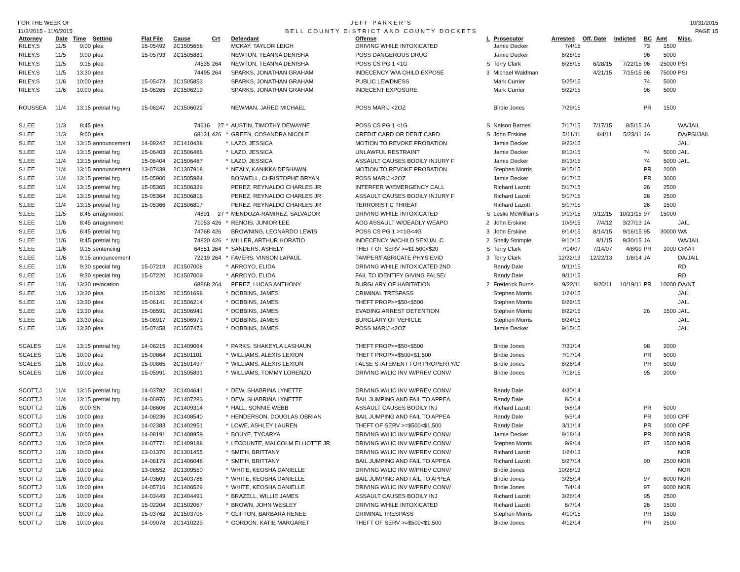FOR THE WEEK OF
11/2/2015 - 11/6/2015
JEFF PARKER'S
BELL COUNTY DISTRICT AND COUNTY DOCKETS
10/31/2015
PAGE 15
| Attorney | Date | Time | Setting | Flat File | Cause | Crt | | Defendant | Offense | L | Prosecutor | Arrested | Off. Date | Indicted | BC | Amt | Misc. |
| --- | --- | --- | --- | --- | --- | --- | --- | --- | --- | --- | --- | --- | --- | --- | --- | --- | --- |
| RILEY,S | 11/5 | 9:00 | plea | 15-05492 | 2C1505658 | | | MCKAY, TAYLOR LEIGH | DRIVING WHILE INTOXICATED | | Jamie Decker | 7/4/15 | | | 73 | 1500 | |
| RILEY,S | 11/5 | 9:00 | plea | 15-05793 | 2C1505881 | | | NEWTON, TEANNA DENISHA | POSS DANGEROUS DRUG | | Jamie Decker | 6/28/15 | | | 96 | 5000 | |
| RILEY,S | 11/5 | 9:15 | plea | | 74535 | 264 | | NEWTON, TEANNA DENISHA | POSS CS PG 1 <1G | S | Terry Clark | 6/28/15 | 6/28/15 | 7/22/15 | 96 | 25000 | PSI |
| RILEY,S | 11/5 | 13:30 | plea | | 74495 | 264 | | SPARKS, JONATHAN GRAHAM | INDECENCY W/A CHILD EXPOSE | 3 | Michael Waldman | | 4/21/15 | 7/15/15 | 96 | 75000 | PSI |
| RILEY,S | 11/6 | 10:00 | plea | 15-05473 | 2C1505853 | | | SPARKS, JONATHAN GRAHAM | PUBLIC LEWDNESS | | Mark Currier | 5/25/15 | | | 74 | 5000 | |
| RILEY,S | 11/6 | 10:00 | plea | 15-06265 | 2C1506219 | | | SPARKS, JONATHAN GRAHAM | INDECENT EXPOSURE | | Mark Currier | 5/22/15 | | | 96 | 5000 | |
| ROUSSEA | 11/4 | 13:15 | pretrial hrg | 15-06247 | 2C1506022 | | | NEWMAN, JARED MICHAEL | POSS MARIJ <2OZ | | Birdie Jones | 7/29/15 | | | PR | 1500 | |
| S.LEE | 11/3 | 8:45 | plea | | 74616 | 27 | * | AUSTIN, TIMOTHY DEWAYNE | POSS CS PG 1 <1G | S | Nelson Barnes | 7/17/15 | 7/17/15 | 8/5/15 | JA | | WA/JAIL |
| S.LEE | 11/3 | 9:00 | plea | | 68131 | 426 | * | GREEN, COSANDRA NICOLE | CREDIT CARD OR DEBIT CARD | S | John Erskine | 5/11/11 | 4/4/11 | 5/23/11 | JA | | DA/PSI/JAIL |
| S.LEE | 11/4 | 13:15 | announcement | 14-09242 | 2C1410438 | | * | LAZO, JESSICA | MOTION TO REVOKE PROBATION | | Jamie Decker | 9/23/15 | | | | | JAIL |
| S.LEE | 11/4 | 13:15 | pretrial hrg | 15-06403 | 2C1506486 | | * | LAZO, JESSICA | UNLAWFUL RESTRAINT | | Jamie Decker | 8/13/15 | | | 74 | 5000 | JAIL |
| S.LEE | 11/4 | 13:15 | pretrial hrg | 15-06404 | 2C1506487 | | * | LAZO, JESSICA | ASSAULT CAUSES BODILY INJURY F | | Jamie Decker | 8/13/15 | | | 74 | 5000 | JAIL |
| S.LEE | 11/4 | 13:15 | announcement | 13-07439 | 2C1307918 | | * | NEALY, KANIKKA DESHAWN | MOTION TO REVOKE PROBATION | | Stephen Morris | 9/15/15 | | | PR | 2000 | |
| S.LEE | 11/4 | 13:15 | pretrial hrg | 15-05900 | 2C1505984 | | | BOSWELL, CHRISTOPHE BRYAN | POSS MARIJ <2OZ | | Jamie Decker | 6/17/15 | | | PR | 3000 | |
| S.LEE | 11/4 | 13:15 | pretrial hrg | 15-05365 | 2C1506329 | | | PEREZ, REYNALDO CHARLES JR | INTERFER W/EMERGENCY CALL | | Richard Lazott | 5/17/15 | | | 26 | 2500 | |
| S.LEE | 11/4 | 13:15 | pretrial hrg | 15-05364 | 2C1506816 | | | PEREZ, REYNALDO CHARLES JR | ASSAULT CAUSES BODILY INJURY F | | Richard Lazott | 5/17/15 | | | 26 | 2500 | |
| S.LEE | 11/4 | 13:15 | pretrial hrg | 15-05366 | 2C1506817 | | | PEREZ, REYNALDO CHARLES JR | TERRORISTIC THREAT | | Richard Lazott | 5/17/15 | | | 26 | 1500 | |
| S.LEE | 11/5 | 8:45 | arraignment | | 74891 | 27 | * | MENDOZA-RAMIREZ, SALVADOR | DRIVING WHILE INTOXICATED | S | Leslie McWilliams | 9/13/15 | 9/12/15 | 10/21/15 | 97 | 15000 | |
| S.LEE | 11/6 | 8:45 | arraignment | | 71053 | 426 | * | RENOIS, JUNIOR LEE | AGG ASSAULT W/DEADLY WEAPO | 2 | John Erskine | 10/9/15 | 7/4/12 | 3/27/13 | JA | | JAIL |
| S.LEE | 11/6 | 8:45 | pretrial hrg | | 74768 | 426 | | BROWNING, LEONARDO LEWIS | POSS CS PG 1 >=1G<4G | 3 | John Erskine | 8/14/15 | 8/14/15 | 9/16/15 | 95 | 30000 | WA |
| S.LEE | 11/6 | 8:45 | pretrial hrg | | 74820 | 426 | * | MILLER, ARTHUR HORATIO | INDECENCY W/CHILD SEXUAL C | 2 | Shelly Strimple | 9/10/15 | 8/1/15 | 9/30/15 | JA | | WA/JAIL |
| S.LEE | 11/6 | 9:15 | sentencing | | 64551 | 264 | * | SANDERS, ASHELY | THEFT OF SERV >=$1,500<$20 | S | Terry Clark | 7/14/07 | 7/14/07 | 4/8/09 | PR | 1000 | CRV/T |
| S.LEE | 11/6 | 9:15 | announcement | | 72219 | 264 | * | FAVERS, VINSON LAPAUL | TAMPER/FABRICATE PHYS EVID | 3 | Terry Clark | 12/22/13 | 12/22/13 | 1/8/14 | JA | | DA/JAIL |
| S.LEE | 11/6 | 9:30 | special hrg | 15-07219 | 2C1507008 | | * | ARROYO, ELIDA | DRIVING WHILE INTOXICATED 2ND | | Randy Dale | 9/11/15 | | | | | RD |
| S.LEE | 11/6 | 9:30 | special hrg | 15-07220 | 2C1507009 | | * | ARROYO, ELIDA | FAIL TO IDENTIFY GIVING FALSE/ | | Randy Dale | 9/11/15 | | | | | RD |
| S.LEE | 11/6 | 13:30 | revocation | | 68868 | 264 | | PEREZ, LUCAS ANTHONY | BURGLARY OF HABITATION | 2 | Frederick Burns | 9/22/11 | 9/20/11 | 10/19/11 | PR | 10000 | DA/NT |
| S.LEE | 11/6 | 13:30 | plea | 15-01320 | 2C1501698 | | * | DOBBINS, JAMES | CRIMINAL TRESPASS | | Stephen Morris | 1/24/15 | | | | | JAIL |
| S.LEE | 11/6 | 13:30 | plea | 15-06141 | 2C1506214 | | * | DOBBINS, JAMES | THEFT PROP>=$50<$500 | | Stephen Morris | 6/26/15 | | | | | JAIL |
| S.LEE | 11/6 | 13:30 | plea | 15-06591 | 2C1506941 | | * | DOBBINS, JAMES | EVADING ARREST DETENTION | | Stephen Morris | 8/22/15 | | | 26 | 1500 | JAIL |
| S.LEE | 11/6 | 13:30 | plea | 15-06917 | 2C1506971 | | * | DOBBINS, JAMES | BURGLARY OF VEHICLE | | Stephen Morris | 8/24/15 | | | | | JAIL |
| S.LEE | 11/6 | 13:30 | plea | 15-07458 | 2C1507473 | | * | DOBBINS, JAMES | POSS MARIJ <2OZ | | Jamie Decker | 9/15/15 | | | | | JAIL |
| SCALES | 11/4 | 13:15 | pretrial hrg | 14-08215 | 2C1409064 | | * | PARKS, SHAKEYLA LASHAUN | THEFT PROP>=$50<$500 | | Birdie Jones | 7/31/14 | | | 98 | 2000 | |
| SCALES | 11/6 | 10:00 | plea | 15-00864 | 2C1501101 | | * | WILLIAMS, ALEXIS LEXION | THEFT PROP>=$500<$1,500 | | Birdie Jones | 7/17/14 | | | PR | 5000 | |
| SCALES | 11/6 | 10:00 | plea | 15-00865 | 2C1501497 | | * | WILLIAMS, ALEXIS LEXION | FALSE STATEMENT FOR PROPERTY/C | | Birdie Jones | 8/26/14 | | | PR | 5000 | |
| SCALES | 11/6 | 10:00 | plea | 15-05991 | 2C1505891 | | * | WILLIAMS, TOMMY LORENZO | DRIVING W/LIC INV W/PREV CONV/ | | Birdie Jones | 7/16/15 | | | 95 | 2000 | |
| SCOTT,J | 11/4 | 13:15 | pretrial hrg | 14-03782 | 2C1404641 | | * | DEW, SHABRINA LYNETTE | DRIVING W/LIC INV W/PREV CONV/ | | Randy Dale | 4/30/14 | | | | | |
| SCOTT,J | 11/4 | 13:15 | pretrial hrg | 14-06976 | 2C1407283 | | * | DEW, SHABRINA LYNETTE | BAIL JUMPING AND FAIL TO APPEA | | Randy Dale | 8/5/14 | | | | | |
| SCOTT,J | 11/6 | 9:00 | SN | 14-08806 | 2C1409314 | | * | HALL, SONNIE WEBB | ASSAULT CAUSES BODILY INJ | | Richard Lazott | 9/8/14 | | | PR | 5000 | |
| SCOTT,J | 11/6 | 10:00 | plea | 14-08236 | 2C1408540 | | * | HENDERSON, DOUGLAS OBRIAN | BAIL JUMPING AND FAIL TO APPEA | | Randy Dale | 9/5/14 | | | PR | 1000 | CPF |
| SCOTT,J | 11/6 | 10:00 | plea | 14-02383 | 2C1402951 | | * | LOWE, ASHLEY LAUREN | THEFT OF SERV >=$500<$1,500 | | Randy Dale | 3/11/14 | | | PR | 1000 | CPF |
| SCOTT,J | 11/6 | 10:00 | plea | 14-08191 | 2C1408959 | | * | BOUYE, TYCARYA | DRIVING W/LIC INV W/PREV CONV/ | | Jamie Decker | 9/18/14 | | | PR | 2000 | NOR |
| SCOTT,J | 11/6 | 10:00 | plea | 14-07771 | 2C1409188 | | * | LECOUNTE, MALCOLM ELLIOTTE JR | DRIVING W/LIC INV W/PREV CONV/ | | Stephen Morris | 9/9/14 | | | 87 | 1500 | NOR |
| SCOTT,J | 11/6 | 10:00 | plea | 13-01370 | 2C1301455 | | * | SMITH, BRITTANY | DRIVING W/LIC INV W/PREV CONV/ | | Richard Lazott | 1/24/13 | | | | | NOR |
| SCOTT,J | 11/6 | 10:00 | plea | 14-06179 | 2C1406048 | | * | SMITH, BRITTANY | BAIL JUMPING AND FAIL TO APPEA | | Richard Lazott | 6/27/14 | | | 90 | 2500 | NOR |
| SCOTT,J | 11/6 | 10:00 | plea | 13-08552 | 2C1309550 | | * | WHITE, KEOSHA DANIELLE | DRIVING W/LIC INV W/PREV CONV/ | | Birdie Jones | 10/28/13 | | | | | NOR |
| SCOTT,J | 11/6 | 10:00 | plea | 14-03609 | 2C1403788 | | * | WHITE, KEOSHA DANIELLE | BAIL JUMPING AND FAIL TO APPEA | | Birdie Jones | 3/25/14 | | | 97 | 6000 | NOR |
| SCOTT,J | 11/6 | 10:00 | plea | 14-05716 | 2C1406529 | | * | WHITE, KEOSHA DANIELLE | DRIVING W/LIC INV W/PREV CONV/ | | Birdie Jones | 7/4/14 | | | 97 | 6000 | NOR |
| SCOTT,J | 11/6 | 10:00 | plea | 14-03449 | 2C1404491 | | * | BRAZELL, WILLIE JAMES | ASSAULT CAUSES BODILY INJ | | Richard Lazott | 3/26/14 | | | 95 | 2500 | |
| SCOTT,J | 11/6 | 10:00 | plea | 15-02204 | 2C1502067 | | * | BROWN, JOHN WESLEY | DRIVING WHILE INTOXICATED | | Richard Lazott | 6/7/14 | | | 26 | 1500 | |
| SCOTT,J | 11/6 | 10:00 | plea | 15-03762 | 2C1503705 | | * | CLIFTON, BARBARA RENEE | CRIMINAL TRESPASS | | Stephen Morris | 4/10/15 | | | PR | 1500 | |
| SCOTT,J | 11/6 | 10:00 | plea | 14-09078 | 2C1410229 | | * | GORDON, KATIE MARGARET | THEFT OF SERV >=$500<$1,500 | | Birdie Jones | 4/12/14 | | | PR | 2500 | |